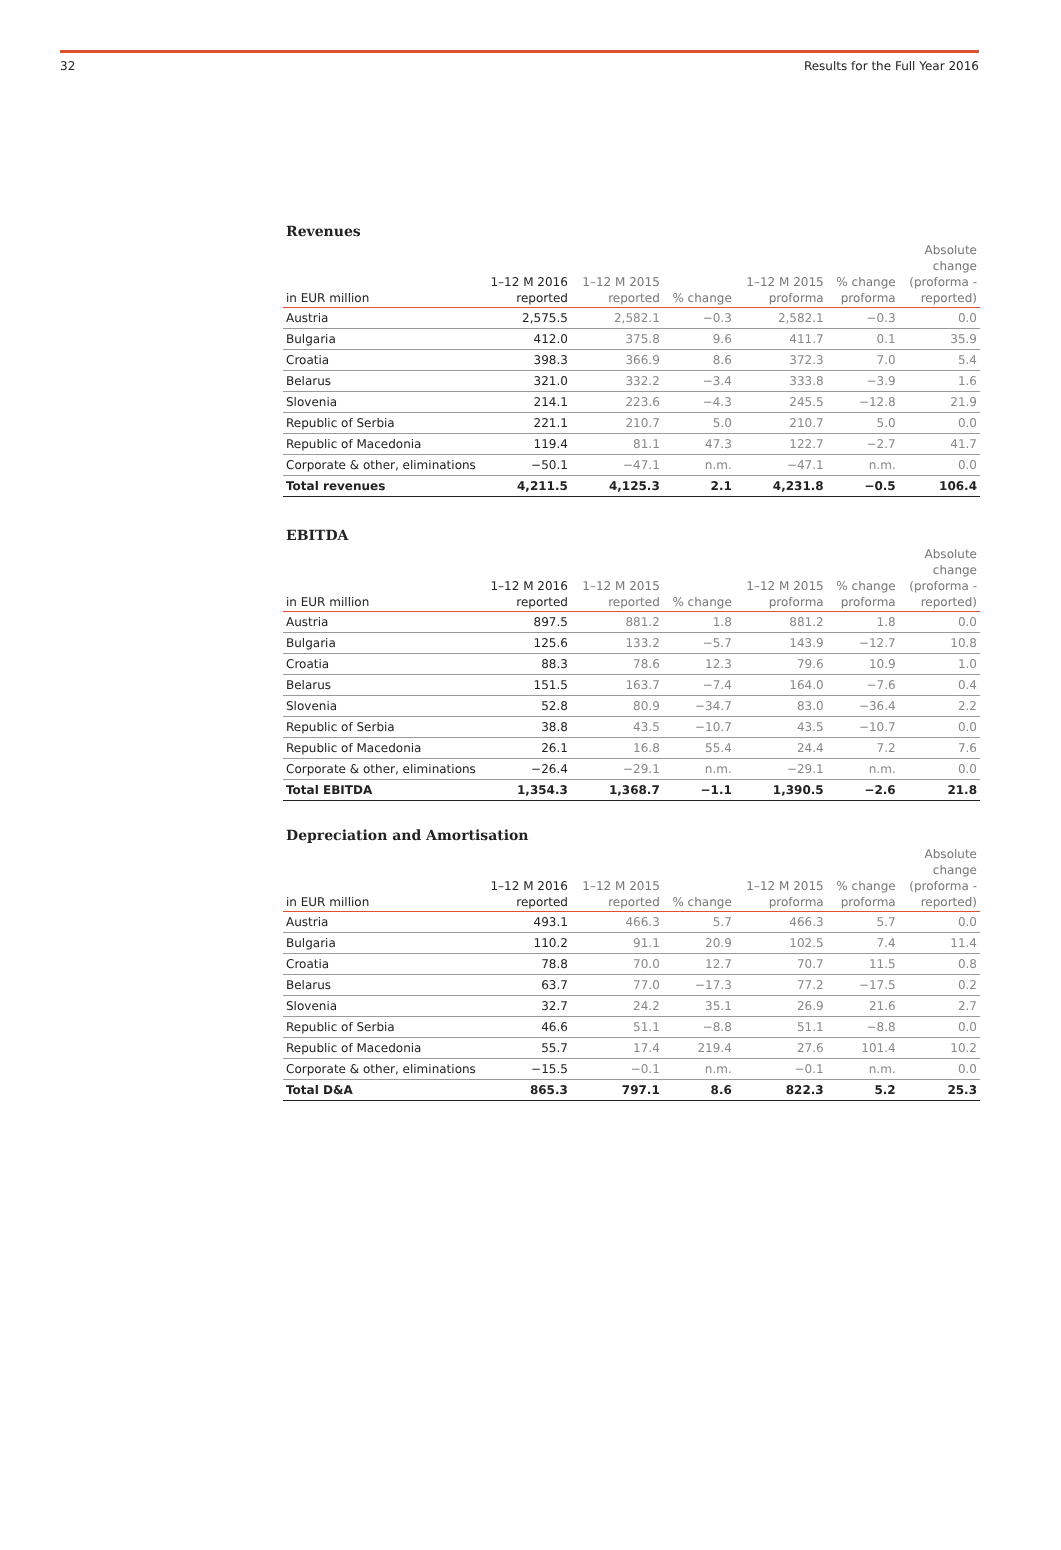32 Results for the Full Year 2016
Revenues
| in EUR million | 1–12 M 2016 reported | 1–12 M 2015 reported | % change | 1–12 M 2015 proforma | % change proforma | Absolute change (proforma - reported) |
| --- | --- | --- | --- | --- | --- | --- |
| Austria | 2,575.5 | 2,582.1 | −0.3 | 2,582.1 | −0.3 | 0.0 |
| Bulgaria | 412.0 | 375.8 | 9.6 | 411.7 | 0.1 | 35.9 |
| Croatia | 398.3 | 366.9 | 8.6 | 372.3 | 7.0 | 5.4 |
| Belarus | 321.0 | 332.2 | −3.4 | 333.8 | −3.9 | 1.6 |
| Slovenia | 214.1 | 223.6 | −4.3 | 245.5 | −12.8 | 21.9 |
| Republic of Serbia | 221.1 | 210.7 | 5.0 | 210.7 | 5.0 | 0.0 |
| Republic of Macedonia | 119.4 | 81.1 | 47.3 | 122.7 | −2.7 | 41.7 |
| Corporate & other, eliminations | −50.1 | −47.1 | n.m. | −47.1 | n.m. | 0.0 |
| Total revenues | 4,211.5 | 4,125.3 | 2.1 | 4,231.8 | −0.5 | 106.4 |
EBITDA
| in EUR million | 1–12 M 2016 reported | 1–12 M 2015 reported | % change | 1–12 M 2015 proforma | % change proforma | Absolute change (proforma - reported) |
| --- | --- | --- | --- | --- | --- | --- |
| Austria | 897.5 | 881.2 | 1.8 | 881.2 | 1.8 | 0.0 |
| Bulgaria | 125.6 | 133.2 | −5.7 | 143.9 | −12.7 | 10.8 |
| Croatia | 88.3 | 78.6 | 12.3 | 79.6 | 10.9 | 1.0 |
| Belarus | 151.5 | 163.7 | −7.4 | 164.0 | −7.6 | 0.4 |
| Slovenia | 52.8 | 80.9 | −34.7 | 83.0 | −36.4 | 2.2 |
| Republic of Serbia | 38.8 | 43.5 | −10.7 | 43.5 | −10.7 | 0.0 |
| Republic of Macedonia | 26.1 | 16.8 | 55.4 | 24.4 | 7.2 | 7.6 |
| Corporate & other, eliminations | −26.4 | −29.1 | n.m. | −29.1 | n.m. | 0.0 |
| Total EBITDA | 1,354.3 | 1,368.7 | −1.1 | 1,390.5 | −2.6 | 21.8 |
Depreciation and Amortisation
| in EUR million | 1–12 M 2016 reported | 1–12 M 2015 reported | % change | 1–12 M 2015 proforma | % change proforma | Absolute change (proforma - reported) |
| --- | --- | --- | --- | --- | --- | --- |
| Austria | 493.1 | 466.3 | 5.7 | 466.3 | 5.7 | 0.0 |
| Bulgaria | 110.2 | 91.1 | 20.9 | 102.5 | 7.4 | 11.4 |
| Croatia | 78.8 | 70.0 | 12.7 | 70.7 | 11.5 | 0.8 |
| Belarus | 63.7 | 77.0 | −17.3 | 77.2 | −17.5 | 0.2 |
| Slovenia | 32.7 | 24.2 | 35.1 | 26.9 | 21.6 | 2.7 |
| Republic of Serbia | 46.6 | 51.1 | −8.8 | 51.1 | −8.8 | 0.0 |
| Republic of Macedonia | 55.7 | 17.4 | 219.4 | 27.6 | 101.4 | 10.2 |
| Corporate & other, eliminations | −15.5 | −0.1 | n.m. | −0.1 | n.m. | 0.0 |
| Total D&A | 865.3 | 797.1 | 8.6 | 822.3 | 5.2 | 25.3 |